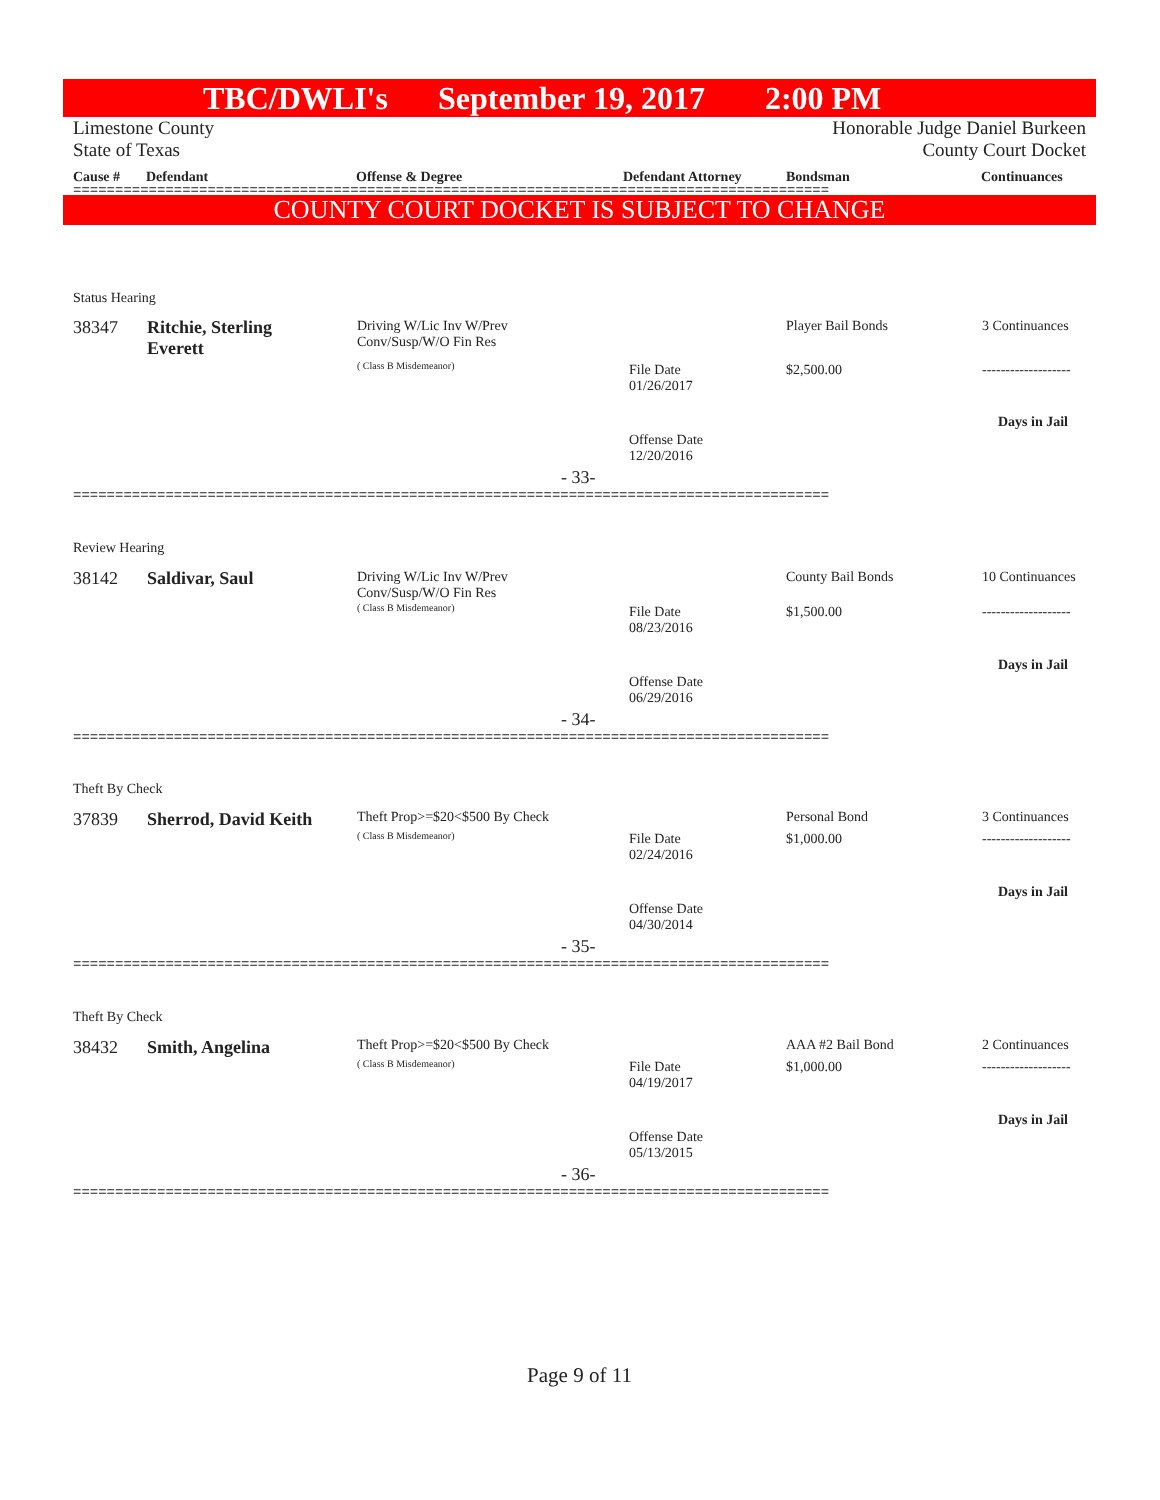TBC/DWLI's September 19, 2017 2:00 PM
Limestone County Honorable Judge Daniel Burkeen
State of Texas County Court Docket
Cause # Defendant Offense & Degree Defendant Attorney Bondsman Continuances
==========================================================================================
COUNTY COURT DOCKET IS SUBJECT TO CHANGE
Status Hearing
38347
Ritchie, Sterling
Everett
Driving W/Lic Inv W/Prev
Conv/Susp/W/O Fin Res
( Class B Misdemeanor)
File Date
01/26/2017
Player Bail Bonds
$2,500.00
3 Continuances
-------------------
Days in Jail
Offense Date
12/20/2016
- 33-
==========================================================================================
Review Hearing
38142 Saldivar, Saul
Driving W/Lic Inv W/Prev
Conv/Susp/W/O Fin Res
( Class B Misdemeanor)
File Date
08/23/2016
County Bail Bonds
$1,500.00
10 Continuances
-------------------
Days in Jail
Offense Date
06/29/2016
- 34-
==========================================================================================
Theft By Check
37839 Sherrod, David Keith Theft Prop>=$20<$500 By Check
( Class B Misdemeanor)
File Date
02/24/2016
Personal Bond
$1,000.00
3 Continuances
-------------------
Days in Jail
Offense Date
04/30/2014
- 35-
==========================================================================================
Theft By Check
38432 Smith, Angelina Theft Prop>=$20<$500 By Check
( Class B Misdemeanor)
File Date
04/19/2017
AAA #2 Bail Bond
$1,000.00
2 Continuances
-------------------
Days in Jail
Offense Date
05/13/2015
- 36-
==========================================================================================
Page 9 of 11